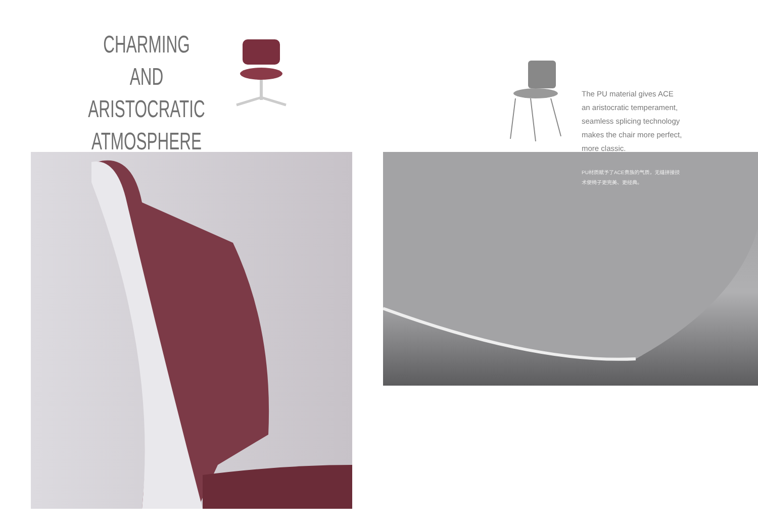CHARMING
AND ARISTOCRATIC
ATMOSPHERE
The PU material gives ACE an aristocratic temperament, seamless splicing technology makes the chair more perfect, more classic.
PU材质赋予了ACE贵族的气质，无缝拼接技术使椅子更完美、更经典。